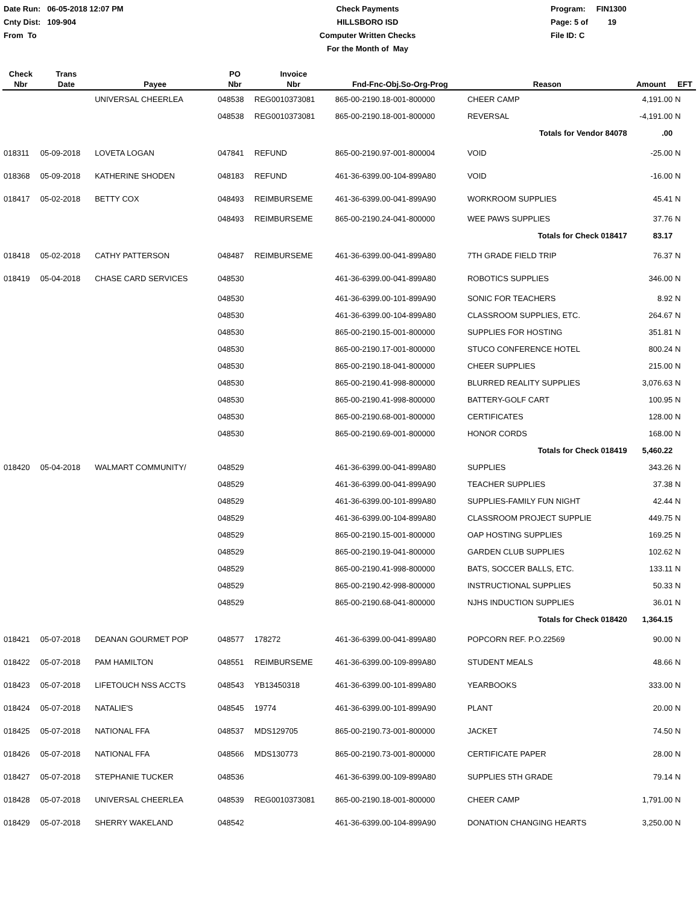Date Run: 06-05-2018 12:07 PM
Cnty Dist: 109-904
From To
Check Payments
HILLSBORO ISD
Computer Written Checks
For the Month of May
Program: FIN1300
Page: 5 of 19
File ID: C
| Check Nbr | Trans Date | Payee | PO Nbr | Invoice Nbr | Fnd-Fnc-Obj.So-Org-Prog | Reason | Amount | EFT |
| --- | --- | --- | --- | --- | --- | --- | --- | --- |
| | | UNIVERSAL CHEERLEA | 048538 | REG0010373081 | 865-00-2190.18-001-800000 | CHEER CAMP | 4,191.00 | N |
| | | | 048538 | REG0010373081 | 865-00-2190.18-001-800000 | REVERSAL | -4,191.00 | N |
| | | | | | | Totals for Vendor 84078 | .00 | |
| 018311 | 05-09-2018 | LOVETA LOGAN | 047841 | REFUND | 865-00-2190.97-001-800004 | VOID | -25.00 | N |
| 018368 | 05-09-2018 | KATHERINE SHODEN | 048183 | REFUND | 461-36-6399.00-104-899A80 | VOID | -16.00 | N |
| 018417 | 05-02-2018 | BETTY COX | 048493 | REIMBURSEME | 461-36-6399.00-041-899A90 | WORKROOM SUPPLIES | 45.41 | N |
| | | | 048493 | REIMBURSEME | 865-00-2190.24-041-800000 | WEE PAWS SUPPLIES | 37.76 | N |
| | | | | | | Totals for Check 018417 | 83.17 | |
| 018418 | 05-02-2018 | CATHY PATTERSON | 048487 | REIMBURSEME | 461-36-6399.00-041-899A80 | 7TH GRADE FIELD TRIP | 76.37 | N |
| 018419 | 05-04-2018 | CHASE CARD SERVICES | 048530 | | 461-36-6399.00-041-899A80 | ROBOTICS SUPPLIES | 346.00 | N |
| | | | 048530 | | 461-36-6399.00-101-899A90 | SONIC FOR TEACHERS | 8.92 | N |
| | | | 048530 | | 461-36-6399.00-104-899A80 | CLASSROOM SUPPLIES, ETC. | 264.67 | N |
| | | | 048530 | | 865-00-2190.15-001-800000 | SUPPLIES FOR HOSTING | 351.81 | N |
| | | | 048530 | | 865-00-2190.17-001-800000 | STUCO CONFERENCE HOTEL | 800.24 | N |
| | | | 048530 | | 865-00-2190.18-041-800000 | CHEER SUPPLIES | 215.00 | N |
| | | | 048530 | | 865-00-2190.41-998-800000 | BLURRED REALITY SUPPLIES | 3,076.63 | N |
| | | | 048530 | | 865-00-2190.41-998-800000 | BATTERY-GOLF CART | 100.95 | N |
| | | | 048530 | | 865-00-2190.68-001-800000 | CERTIFICATES | 128.00 | N |
| | | | 048530 | | 865-00-2190.69-001-800000 | HONOR CORDS | 168.00 | N |
| | | | | | | Totals for Check 018419 | 5,460.22 | |
| 018420 | 05-04-2018 | WALMART COMMUNITY/ | 048529 | | 461-36-6399.00-041-899A80 | SUPPLIES | 343.26 | N |
| | | | 048529 | | 461-36-6399.00-041-899A90 | TEACHER SUPPLIES | 37.38 | N |
| | | | 048529 | | 461-36-6399.00-101-899A80 | SUPPLIES-FAMILY FUN NIGHT | 42.44 | N |
| | | | 048529 | | 461-36-6399.00-104-899A80 | CLASSROOM PROJECT SUPPLIE | 449.75 | N |
| | | | 048529 | | 865-00-2190.15-001-800000 | OAP HOSTING SUPPLIES | 169.25 | N |
| | | | 048529 | | 865-00-2190.19-041-800000 | GARDEN CLUB SUPPLIES | 102.62 | N |
| | | | 048529 | | 865-00-2190.41-998-800000 | BATS, SOCCER BALLS, ETC. | 133.11 | N |
| | | | 048529 | | 865-00-2190.42-998-800000 | INSTRUCTIONAL SUPPLIES | 50.33 | N |
| | | | 048529 | | 865-00-2190.68-041-800000 | NJHS INDUCTION SUPPLIES | 36.01 | N |
| | | | | | | Totals for Check 018420 | 1,364.15 | |
| 018421 | 05-07-2018 | DEANAN GOURMET POP | 048577 | 178272 | 461-36-6399.00-041-899A80 | POPCORN REF. P.O.22569 | 90.00 | N |
| 018422 | 05-07-2018 | PAM HAMILTON | 048551 | REIMBURSEME | 461-36-6399.00-109-899A80 | STUDENT MEALS | 48.66 | N |
| 018423 | 05-07-2018 | LIFETOUCH NSS ACCTS | 048543 | YB13450318 | 461-36-6399.00-101-899A80 | YEARBOOKS | 333.00 | N |
| 018424 | 05-07-2018 | NATALIE'S | 048545 | 19774 | 461-36-6399.00-101-899A90 | PLANT | 20.00 | N |
| 018425 | 05-07-2018 | NATIONAL FFA | 048537 | MDS129705 | 865-00-2190.73-001-800000 | JACKET | 74.50 | N |
| 018426 | 05-07-2018 | NATIONAL FFA | 048566 | MDS130773 | 865-00-2190.73-001-800000 | CERTIFICATE PAPER | 28.00 | N |
| 018427 | 05-07-2018 | STEPHANIE TUCKER | 048536 | | 461-36-6399.00-109-899A80 | SUPPLIES 5TH GRADE | 79.14 | N |
| 018428 | 05-07-2018 | UNIVERSAL CHEERLEA | 048539 | REG0010373081 | 865-00-2190.18-001-800000 | CHEER CAMP | 1,791.00 | N |
| 018429 | 05-07-2018 | SHERRY WAKELAND | 048542 | | 461-36-6399.00-104-899A90 | DONATION CHANGING HEARTS | 3,250.00 | N |